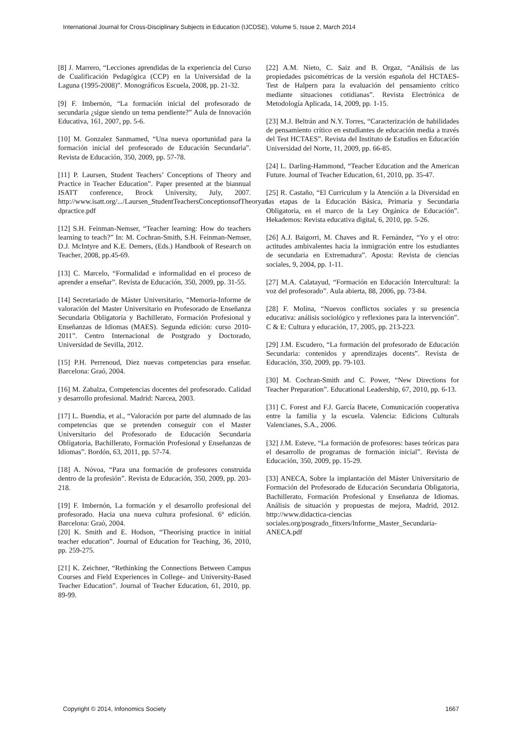International Journal for Cross-Disciplinary Subjects in Education (IJCDSE), Volume 5, Issue 2, March 2014
[8] J. Marrero, “Lecciones aprendidas de la experiencia del Curso de Cualificación Pedagógica (CCP) en la Universidad de la Laguna (1995-2008)”. Monográficos Escuela, 2008, pp. 21-32.
[9] F. Imbernón, “La formación inicial del profesorado de secundaria ¿sigue siendo un tema pendiente?” Aula de Innovación Educativa, 161, 2007, pp. 5-6.
[10] M. Gonzalez Sanmamed, “Una nueva oportunidad para la formación inicial del profesorado de Educación Secundaria”. Revista de Educación, 350, 2009, pp. 57-78.
[11] P. Laursen, Student Teachers’ Conceptions of Theory and Practice in Teacher Education”. Paper presented at the biannual ISATT conference, Brock University, July, 2007. http://www.isatt.org/.../Laursen_StudentTeachersConceptionsofTheoryan dpractice.pdf
[12] S.H. Feinman-Nemser, “Teacher learning: How do teachers learning to teach?” In: M. Cochran-Smith, S.H. Feinman-Nemser, D.J. McIntyre and K.E. Demers, (Eds.) Handbook of Research on Teacher, 2008, pp.45-69.
[13] C. Marcelo, “Formalidad e informalidad en el proceso de aprender a enseñar”. Revista de Educación, 350, 2009, pp. 31-55.
[14] Secretariado de Máster Universitario, “Memoria-Informe de valoración del Master Universitario en Profesorado de Enseñanza Secundaria Obligatoria y Bachillerato, Formación Profesional y Enseñanzas de Idiomas (MAES). Segunda edición: curso 2010-2011”. Centro Internacional de Postgrado y Doctorado, Universidad de Sevilla, 2012.
[15] P.H. Perrenoud, Diez nuevas competencias para enseñar. Barcelona: Graó, 2004.
[16] M. Zabalza, Competencias docentes del profesorado. Calidad y desarrollo profesional. Madrid: Narcea, 2003.
[17] L. Buendia, et al., “Valoración por parte del alumnado de las competencias que se pretenden conseguir con el Master Universitario del Profesorado de Educación Secundaria Obligatoria, Bachillerato, Formación Profesional y Enseñanzas de Idiomas”. Bordón, 63, 2011, pp. 57-74.
[18] A. Nóvoa, “Para una formación de profesores construida dentro de la profesión”. Revista de Educación, 350, 2009, pp. 203-218.
[19] F. Imbernón, La formación y el desarrollo profesional del profesorado. Hacia una nueva cultura profesional. 6ª edición. Barcelona: Graò, 2004.
[20] K. Smith and E. Hodson, “Theorising practice in initial teacher education”. Journal of Education for Teaching, 36, 2010, pp. 259-275.
[21] K. Zeichner, “Rethinking the Connections Between Campus Courses and Field Experiences in College- and University-Based Teacher Education”. Journal of Teacher Education, 61, 2010, pp. 89-99.
[22] A.M. Nieto, C. Saiz and B. Orgaz, “Análisis de las propiedades psicométricas de la versión española del HCTAES-Test de Halpern para la evaluación del pensamiento crítico mediante situaciones cotidianas”. Revista Electrónica de Metodología Aplicada, 14, 2009, pp. 1-15.
[23] M.J. Beltrán and N.Y. Torres, “Caracterización de habilidades de pensamiento crítico en estudiantes de educación media a través del Test HCTAES”. Revista del Instituto de Estudios en Educación Universidad del Norte, 11, 2009, pp. 66-85.
[24] L. Darling-Hammond, “Teacher Education and the American Future. Journal of Teacher Education, 61, 2010, pp. 35-47.
[25] R. Castaño, “El Curriculum y la Atención a la Diversidad en las etapas de la Educación Básica, Primaria y Secundaria Obligatoria, en el marco de la Ley Orgánica de Educación”. Hekademos: Revista educativa digital, 6, 2010, pp. 5-26.
[26] A.J. Baigorri, M. Chaves and R. Fernández, “Yo y el otro: actitudes ambivalentes hacia la inmigración entre los estudiantes de secundaria en Extremadura”. Aposta: Revista de ciencias sociales, 9, 2004, pp. 1-11.
[27] M.A. Calatayud, “Formación en Educación Intercultural: la voz del profesorado”. Aula abierta, 88, 2006, pp. 73-84.
[28] F. Molina, “Nuevos conflictos sociales y su presencia educativa: análisis sociológico y reflexiones para la intervención”. C & E: Cultura y educación, 17, 2005, pp. 213-223.
[29] J.M. Escudero, “La formación del profesorado de Educación Secundaria: contenidos y aprendizajes docents”. Revista de Educación, 350, 2009, pp. 79-103.
[30] M. Cochran-Smith and C. Power, “New Directions for Teacher Preparation”. Educational Leadership, 67, 2010, pp. 6-13.
[31] C. Forest and F.J. García Bacete, Comunicación cooperativa entre la familia y la escuela. Valencia: Edicions Culturals Valencianes, S.A., 2006.
[32] J.M. Esteve, “La formación de profesores: bases teóricas para el desarrollo de programas de formación inicial”. Revista de Educación, 350, 2009, pp. 15-29.
[33] ANECA, Sobre la implantación del Máster Universitario de Formación del Profesorado de Educación Secundaria Obligatoria, Bachillerato, Formación Profesional y Enseñanza de Idiomas. Análisis de situación y propuestas de mejora, Madrid, 2012. http://www.didactica-ciencias sociales.org/posgrado_fitxers/Informe_Master_Secundaria-ANECA.pdf
Copyright © 2014, Infonomics Society 1667